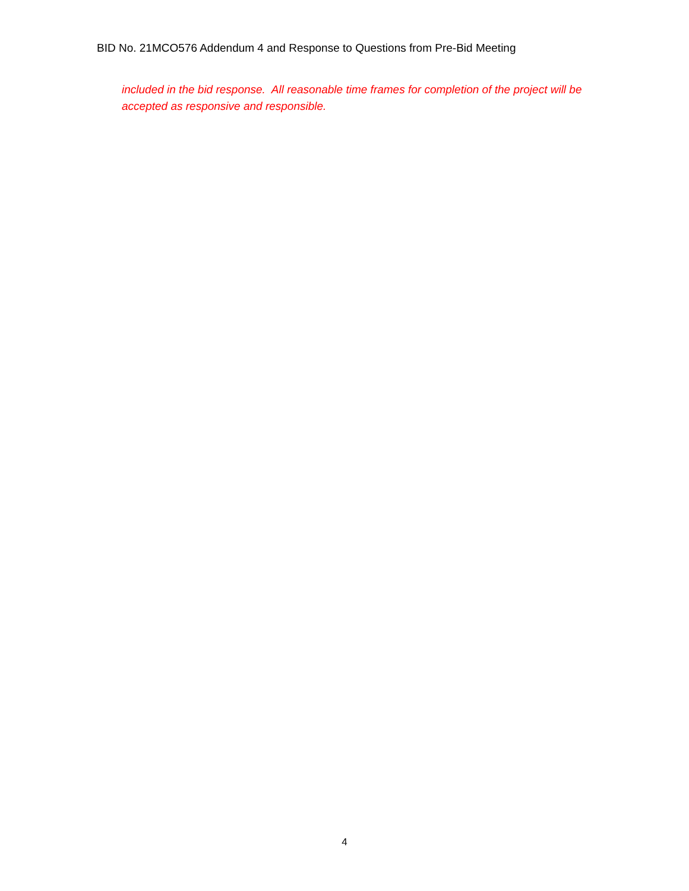BID No. 21MCO576 Addendum 4 and Response to Questions from Pre-Bid Meeting
included in the bid response. All reasonable time frames for completion of the project will be accepted as responsive and responsible.
4